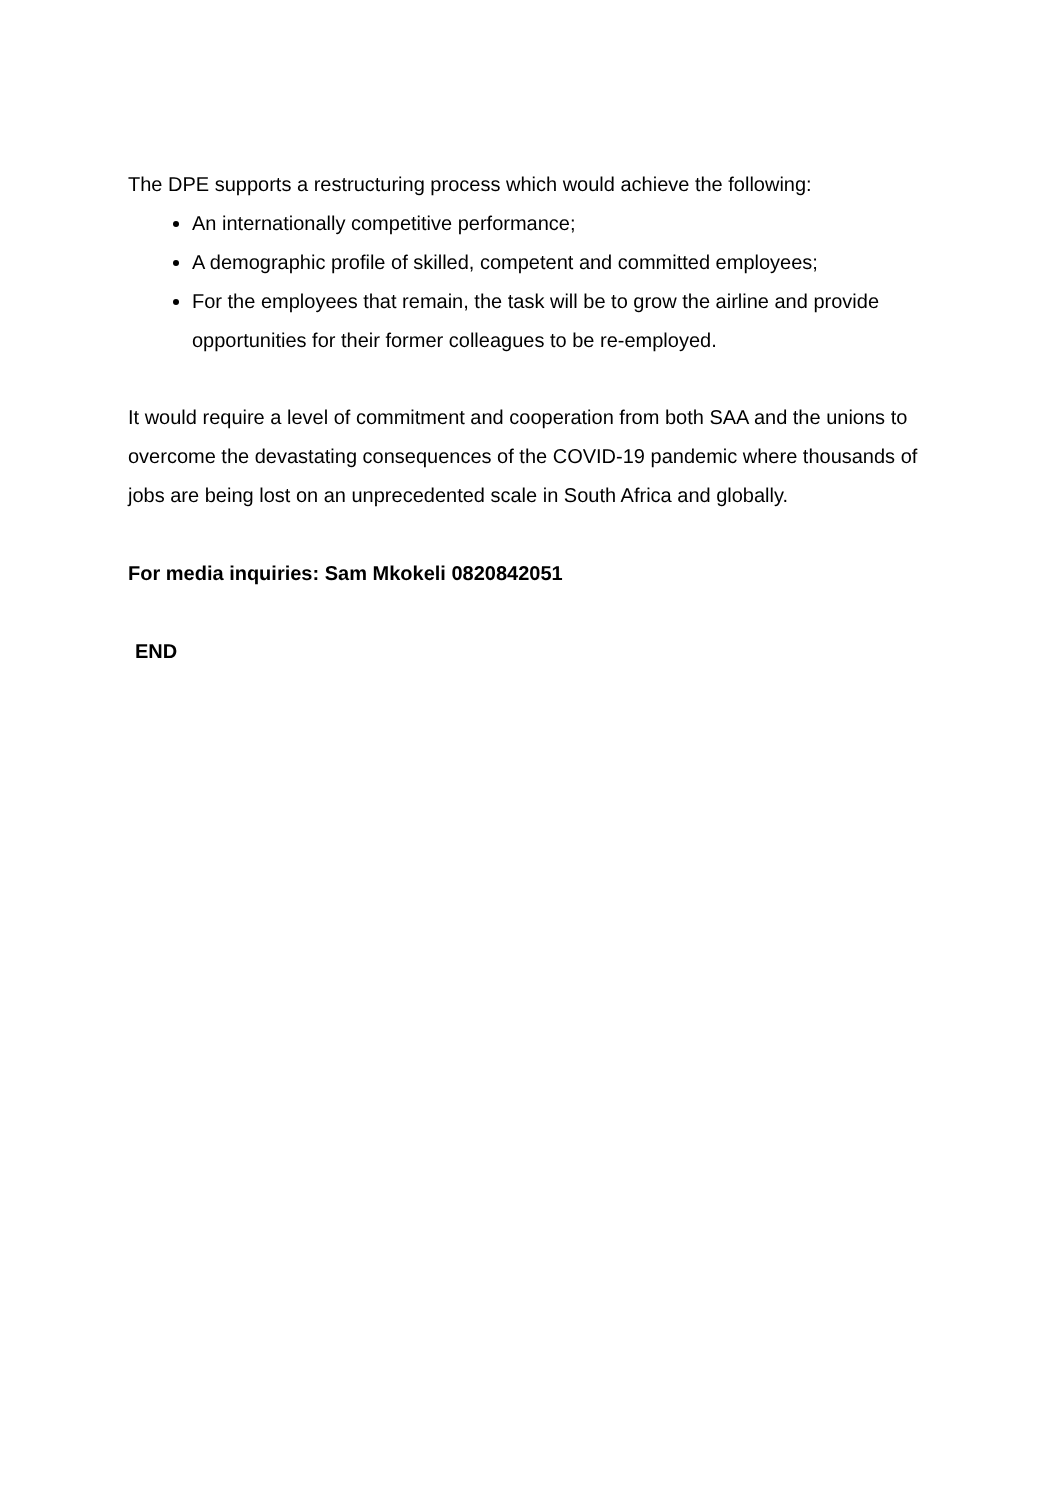The DPE supports a restructuring process which would achieve the following:
An internationally competitive performance;
A demographic profile of skilled, competent and committed employees;
For the employees that remain, the task will be to grow the airline and provide opportunities for their former colleagues to be re-employed.
It would require a level of commitment and cooperation from both SAA and the unions to overcome the devastating consequences of the COVID-19 pandemic where thousands of jobs are being lost on an unprecedented scale in South Africa and globally.
For media inquiries: Sam Mkokeli 0820842051
END